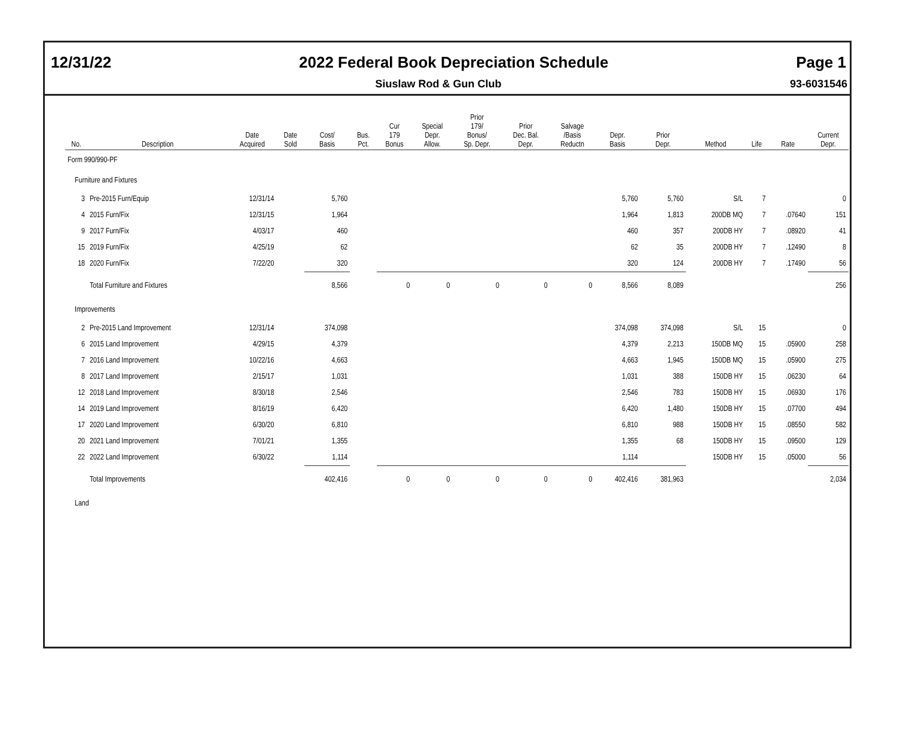12/31/22 2022 Federal Book Depreciation Schedule Page 1
Siuslaw Rod & Gun Club 93-6031546
| No. | Description | Date Acquired | Date Sold | Cost/ Basis | Bus. Pct. | Cur 179 Bonus | Special Depr. Allow. | Prior 179/ Bonus/ Sp. Depr. | Prior Dec. Bal. Depr. | Salvage /Basis Reductn | Depr. Basis | Prior Depr. | Method | Life | Rate | Current Depr. |
| --- | --- | --- | --- | --- | --- | --- | --- | --- | --- | --- | --- | --- | --- | --- | --- | --- |
| Form 990/990-PF | | | | | | | | | | | | | | | | |
| Furniture and Fixtures | | | | | | | | | | | | | | | | |
| 3 | Pre-2015 Furn/Equip | 12/31/14 | | 5,760 | | | | | | | 5,760 | 5,760 | S/L | 7 | | 0 |
| 4 | 2015 Furn/Fix | 12/31/15 | | 1,964 | | | | | | | 1,964 | 1,813 | 200DB MQ | 7 | .07640 | 151 |
| 9 | 2017 Furn/Fix | 4/03/17 | | 460 | | | | | | | 460 | 357 | 200DB HY | 7 | .08920 | 41 |
| 15 | 2019 Furn/Fix | 4/25/19 | | 62 | | | | | | | 62 | 35 | 200DB HY | 7 | .12490 | 8 |
| 18 | 2020 Furn/Fix | 7/22/20 | | 320 | | | | | | | 320 | 124 | 200DB HY | 7 | .17490 | 56 |
| | Total Furniture and Fixtures | | | 8,566 | | 0 | 0 | 0 | 0 | 0 | 8,566 | 8,089 | | | | 256 |
| Improvements | | | | | | | | | | | | | | | | |
| 2 | Pre-2015 Land Improvement | 12/31/14 | | 374,098 | | | | | | | 374,098 | 374,098 | S/L | 15 | | 0 |
| 6 | 2015 Land Improvement | 4/29/15 | | 4,379 | | | | | | | 4,379 | 2,213 | 150DB MQ | 15 | .05900 | 258 |
| 7 | 2016 Land Improvement | 10/22/16 | | 4,663 | | | | | | | 4,663 | 1,945 | 150DB MQ | 15 | .05900 | 275 |
| 8 | 2017 Land Improvement | 2/15/17 | | 1,031 | | | | | | | 1,031 | 388 | 150DB HY | 15 | .06230 | 64 |
| 12 | 2018 Land Improvement | 8/30/18 | | 2,546 | | | | | | | 2,546 | 783 | 150DB HY | 15 | .06930 | 176 |
| 14 | 2019 Land Improvement | 8/16/19 | | 6,420 | | | | | | | 6,420 | 1,480 | 150DB HY | 15 | .07700 | 494 |
| 17 | 2020 Land Improvement | 6/30/20 | | 6,810 | | | | | | | 6,810 | 988 | 150DB HY | 15 | .08550 | 582 |
| 20 | 2021 Land Improvement | 7/01/21 | | 1,355 | | | | | | | 1,355 | 68 | 150DB HY | 15 | .09500 | 129 |
| 22 | 2022 Land Improvement | 6/30/22 | | 1,114 | | | | | | | 1,114 | | 150DB HY | 15 | .05000 | 56 |
| | Total Improvements | | | 402,416 | | 0 | 0 | 0 | 0 | 0 | 402,416 | 381,963 | | | | 2,034 |
| Land | | | | | | | | | | | | | | | | |